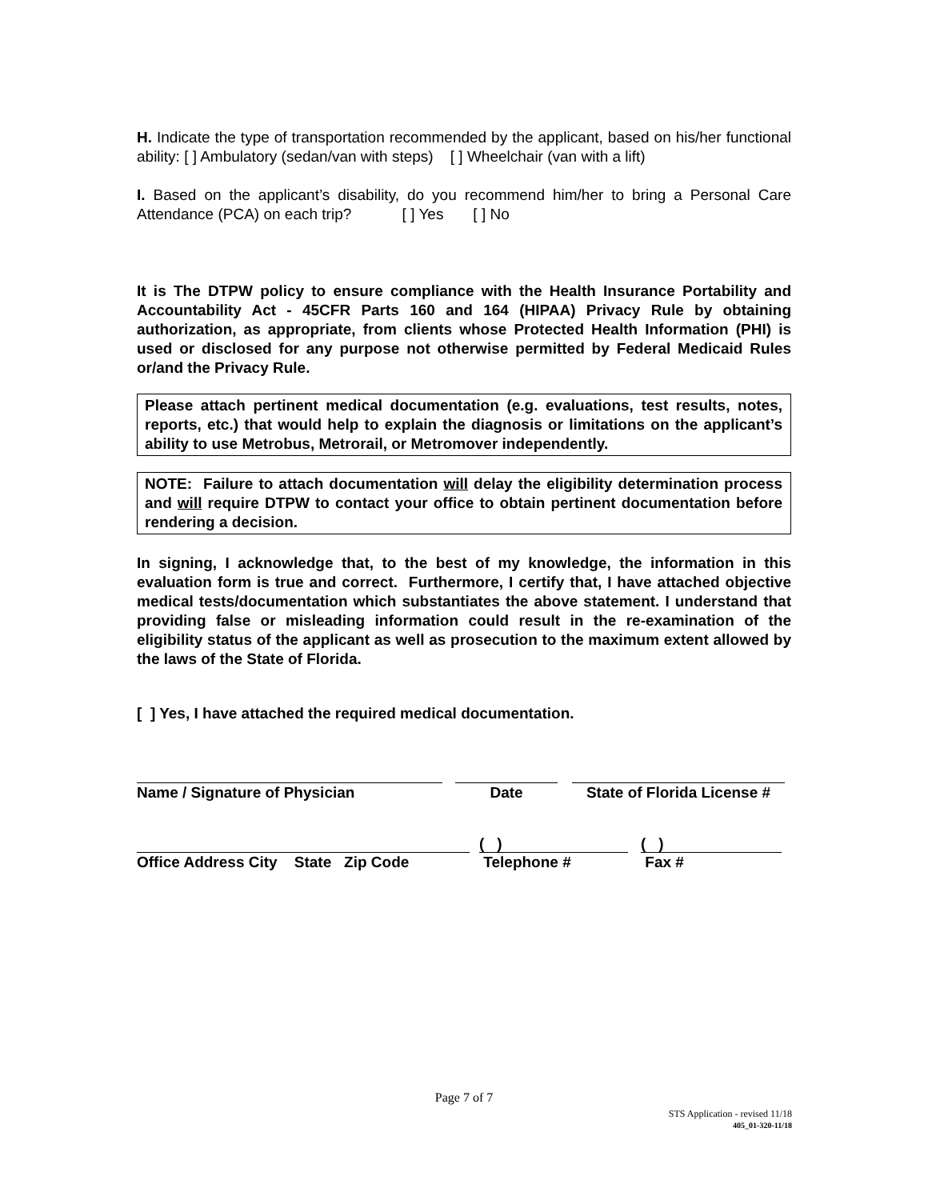H. Indicate the type of transportation recommended by the applicant, based on his/her functional ability: [ ] Ambulatory (sedan/van with steps) [ ] Wheelchair (van with a lift)
I. Based on the applicant’s disability, do you recommend him/her to bring a Personal Care Attendance (PCA) on each trip? [ ] Yes [ ] No
It is The DTPW policy to ensure compliance with the Health Insurance Portability and Accountability Act - 45CFR Parts 160 and 164 (HIPAA) Privacy Rule by obtaining authorization, as appropriate, from clients whose Protected Health Information (PHI) is used or disclosed for any purpose not otherwise permitted by Federal Medicaid Rules or/and the Privacy Rule.
Please attach pertinent medical documentation (e.g. evaluations, test results, notes, reports, etc.) that would help to explain the diagnosis or limitations on the applicant’s ability to use Metrobus, Metrorail, or Metromover independently.
NOTE: Failure to attach documentation will delay the eligibility determination process and will require DTPW to contact your office to obtain pertinent documentation before rendering a decision.
In signing, I acknowledge that, to the best of my knowledge, the information in this evaluation form is true and correct. Furthermore, I certify that, I have attached objective medical tests/documentation which substantiates the above statement. I understand that providing false or misleading information could result in the re-examination of the eligibility status of the applicant as well as prosecution to the maximum extent allowed by the laws of the State of Florida.
[ ] Yes, I have attached the required medical documentation.
Name / Signature of Physician Date State of Florida License #
Office Address City State Zip Code
( )
Telephone #
( )
Fax #
Page 7 of 7
STS Application - revised 11/18
405_01-320-11/18